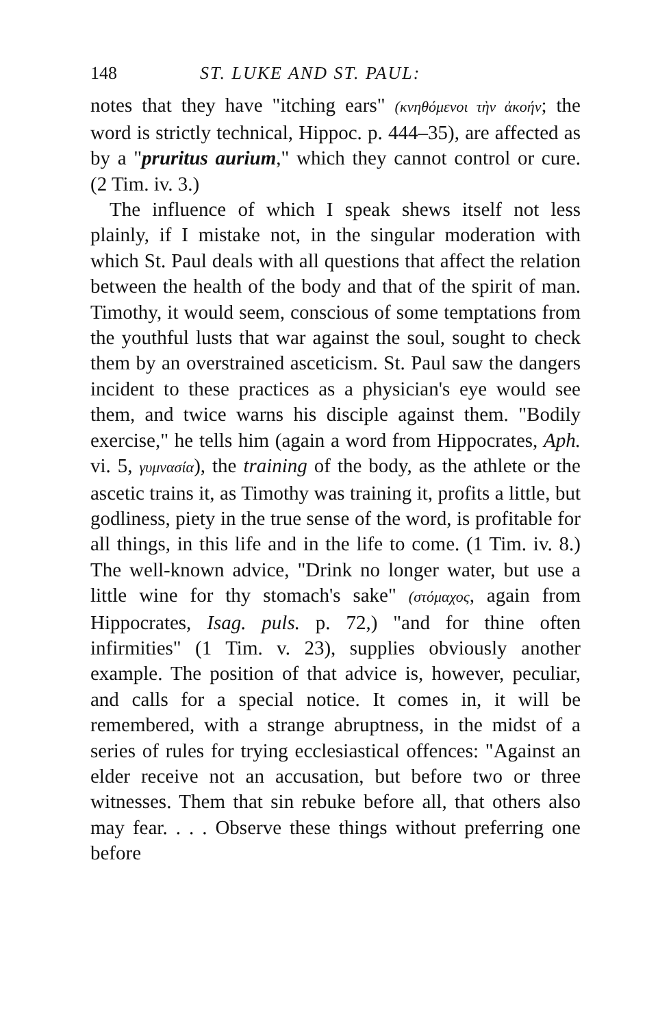148 ST. LUKE AND ST. PAUL:
notes that they have "itching ears" (κνηθόμενοι τὴν ἀκοήν; the word is strictly technical, Hippoc. p. 444–35), are affected as by a "pruritus aurium," which they cannot control or cure. (2 Tim. iv. 3.)
The influence of which I speak shews itself not less plainly, if I mistake not, in the singular moderation with which St. Paul deals with all questions that affect the relation between the health of the body and that of the spirit of man. Timothy, it would seem, conscious of some temptations from the youthful lusts that war against the soul, sought to check them by an overstrained asceticism. St. Paul saw the dangers incident to these practices as a physician's eye would see them, and twice warns his disciple against them. "Bodily exercise," he tells him (again a word from Hippocrates, Aph. vi. 5, γυμνασία), the training of the body, as the athlete or the ascetic trains it, as Timothy was training it, profits a little, but godliness, piety in the true sense of the word, is profitable for all things, in this life and in the life to come. (1 Tim. iv. 8.) The well-known advice, "Drink no longer water, but use a little wine for thy stomach's sake" (στόμαχος, again from Hippocrates, Isag. puls. p. 72,) "and for thine often infirmities" (1 Tim. v. 23), supplies obviously another example. The position of that advice is, however, peculiar, and calls for a special notice. It comes in, it will be remembered, with a strange abruptness, in the midst of a series of rules for trying ecclesiastical offences: "Against an elder receive not an accusation, but before two or three witnesses. Them that sin rebuke before all, that others also may fear. . . . Observe these things without preferring one before